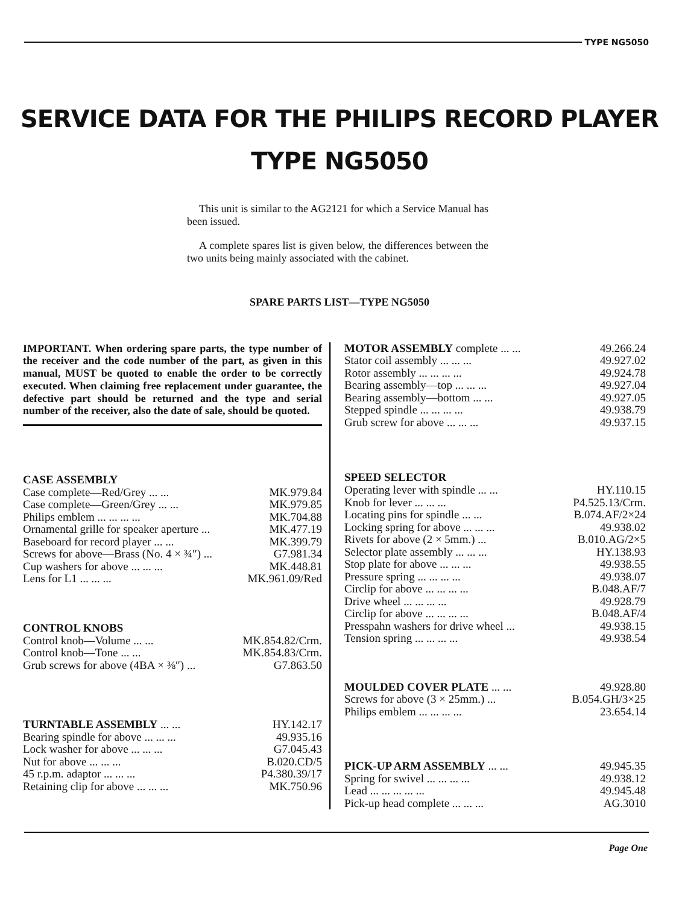TYPE NG5050
SERVICE DATA FOR THE PHILIPS RECORD PLAYER
TYPE NG5050
This unit is similar to the AG2121 for which a Service Manual has been issued.
A complete spares list is given below, the differences between the two units being mainly associated with the cabinet.
SPARE PARTS LIST—TYPE NG5050
IMPORTANT. When ordering spare parts, the type number of the receiver and the code number of the part, as given in this manual, MUST be quoted to enable the order to be correctly executed. When claiming free replacement under guarantee, the defective part should be returned and the type and serial number of the receiver, also the date of sale, should be quoted.
| CASE ASSEMBLY | |
| --- | --- |
| Case complete—Red/Grey ... ... | MK.979.84 |
| Case complete—Green/Grey ... ... | MK.979.85 |
| Philips emblem ... ... ... ... | MK.704.88 |
| Ornamental grille for speaker aperture ... | MK.477.19 |
| Baseboard for record player ... ... | MK.399.79 |
| Screws for above—Brass (No. 4 × ¾″) ... | G7.981.34 |
| Cup washers for above ... ... ... | MK.448.81 |
| Lens for L1 ... ... ... | MK.961.09/Red |
| CONTROL KNOBS | |
| --- | --- |
| Control knob—Volume ... ... | MK.854.82/Crm. |
| Control knob—Tone ... ... | MK.854.83/Crm. |
| Grub screws for above (4BA × ⅜″) ... | G7.863.50 |
| TURNTABLE ASSEMBLY ... ... | HY.142.17 |
| Bearing spindle for above ... ... ... | 49.935.16 |
| Lock washer for above ... ... ... | G7.045.43 |
| Nut for above ... ... ... | B.020.CD/5 |
| 45 r.p.m. adaptor ... ... ... | P4.380.39/17 |
| Retaining clip for above ... ... ... | MK.750.96 |
| MOTOR ASSEMBLY complete ... ... | 49.266.24 |
| Stator coil assembly ... ... ... | 49.927.02 |
| Rotor assembly ... ... ... ... | 49.924.78 |
| Bearing assembly—top ... ... ... | 49.927.04 |
| Bearing assembly—bottom ... ... | 49.927.05 |
| Stepped spindle ... ... ... ... | 49.938.79 |
| Grub screw for above ... ... ... | 49.937.15 |
| SPEED SELECTOR | |
| --- | --- |
| Operating lever with spindle ... ... | HY.110.15 |
| Knob for lever ... ... ... | P4.525.13/Crm. |
| Locating pins for spindle ... ... | B.074.AF/2×24 |
| Locking spring for above ... ... ... | 49.938.02 |
| Rivets for above (2 × 5mm.) ... | B.010.AG/2×5 |
| Selector plate assembly ... ... ... | HY.138.93 |
| Stop plate for above ... ... ... | 49.938.55 |
| Pressure spring ... ... ... ... | 49.938.07 |
| Circlip for above ... ... ... ... | B.048.AF/7 |
| Drive wheel ... ... ... ... | 49.928.79 |
| Circlip for above ... ... ... ... | B.048.AF/4 |
| Presspahn washers for drive wheel ... | 49.938.15 |
| Tension spring ... ... ... ... | 49.938.54 |
| MOULDED COVER PLATE ... ... | 49.928.80 |
| Screws for above (3 × 25mm.) ... | B.054.GH/3×25 |
| Philips emblem ... ... ... ... | 23.654.14 |
| PICK-UP ARM ASSEMBLY ... ... | 49.945.35 |
| Spring for swivel ... ... ... ... | 49.938.12 |
| Lead ... ... ... ... ... | 49.945.48 |
| Pick-up head complete ... ... ... | AG.3010 |
Page One